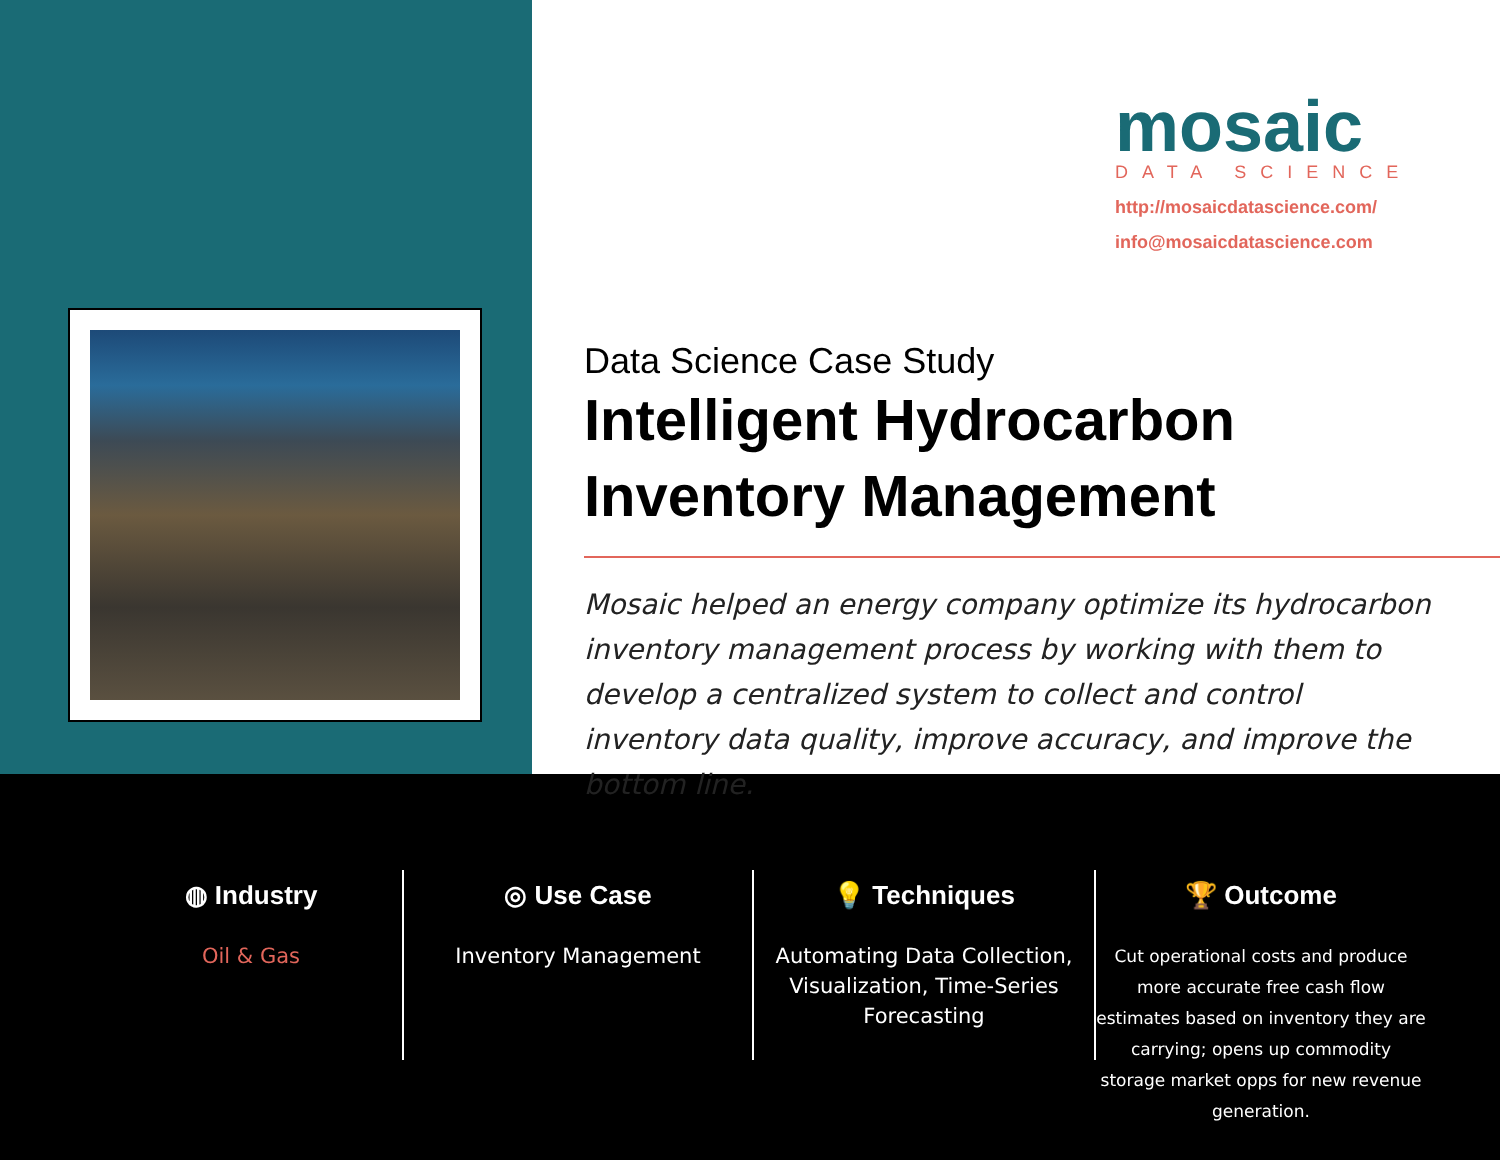mosaic
DATA SCIENCE
http://mosaicdatascience.com/
info@mosaicdatascience.com
Data Science Case Study
Intelligent Hydrocarbon
Inventory Management
Mosaic helped an energy company optimize its hydrocarbon inventory management process by working with them to develop a centralized system to collect and control inventory data quality, improve accuracy, and improve the bottom line.
◍ Industry
Oil & Gas
◎ Use Case
Inventory Management
💡 Techniques
Automating Data Collection, Visualization, Time-Series Forecasting
🏆 Outcome
Cut operational costs and produce more accurate free cash flow estimates based on inventory they are carrying; opens up commodity storage market opps for new revenue generation.